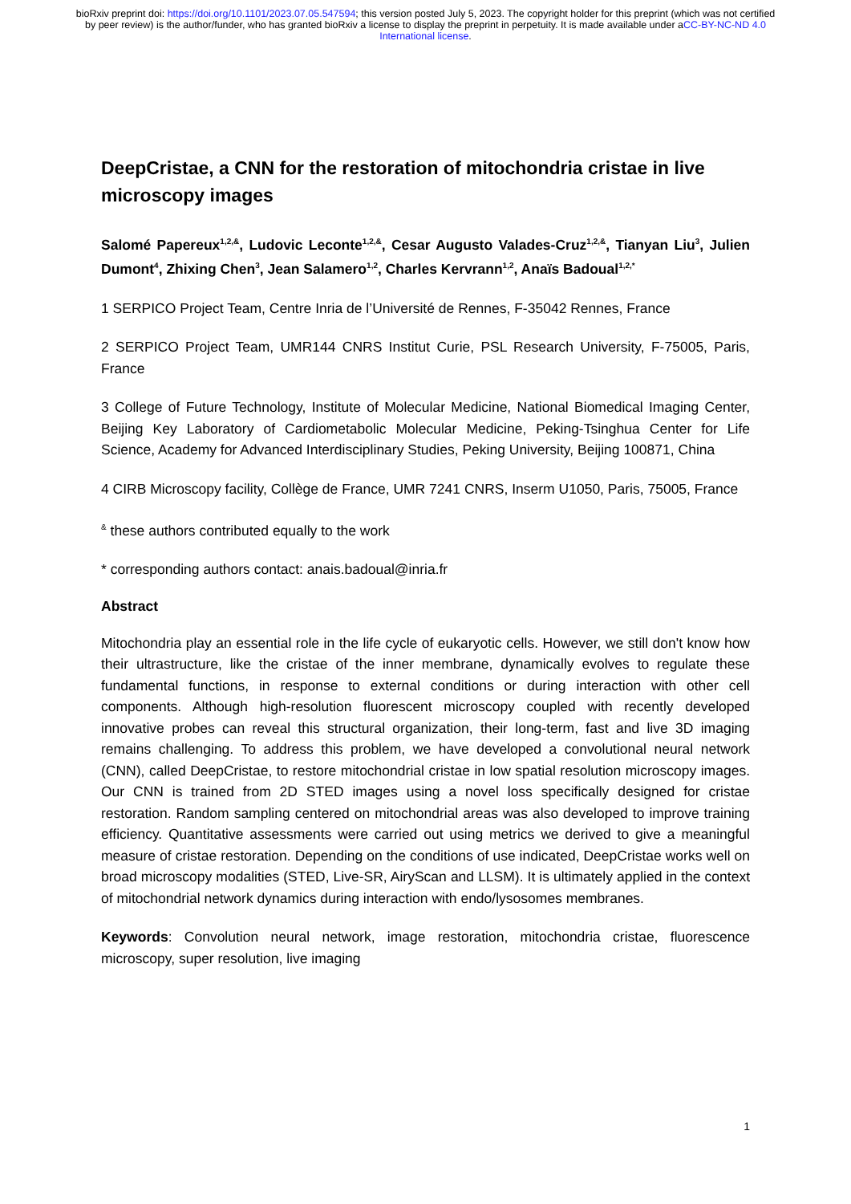bioRxiv preprint doi: https://doi.org/10.1101/2023.07.05.547594; this version posted July 5, 2023. The copyright holder for this preprint (which was not certified by peer review) is the author/funder, who has granted bioRxiv a license to display the preprint in perpetuity. It is made available under aCC-BY-NC-ND 4.0 International license.
DeepCristae, a CNN for the restoration of mitochondria cristae in live microscopy images
Salomé Papereux<sup>1,2,&</sup>, Ludovic Leconte<sup>1,2,&</sup>, Cesar Augusto Valades-Cruz<sup>1,2,&</sup>, Tianyan Liu<sup>3</sup>, Julien Dumont<sup>4</sup>, Zhixing Chen<sup>3</sup>, Jean Salamero<sup>1,2</sup>, Charles Kervrann<sup>1,2</sup>, Anaïs Badoual<sup>1,2,*</sup>
1 SERPICO Project Team, Centre Inria de l’Université de Rennes, F-35042 Rennes, France
2 SERPICO Project Team, UMR144 CNRS Institut Curie, PSL Research University, F-75005, Paris, France
3 College of Future Technology, Institute of Molecular Medicine, National Biomedical Imaging Center, Beijing Key Laboratory of Cardiometabolic Molecular Medicine, Peking-Tsinghua Center for Life Science, Academy for Advanced Interdisciplinary Studies, Peking University, Beijing 100871, China
4 CIRB Microscopy facility, Collège de France, UMR 7241 CNRS, Inserm U1050, Paris, 75005, France
<sup>&</sup> these authors contributed equally to the work
* corresponding authors contact: anais.badoual@inria.fr
Abstract
Mitochondria play an essential role in the life cycle of eukaryotic cells. However, we still don't know how their ultrastructure, like the cristae of the inner membrane, dynamically evolves to regulate these fundamental functions, in response to external conditions or during interaction with other cell components. Although high-resolution fluorescent microscopy coupled with recently developed innovative probes can reveal this structural organization, their long-term, fast and live 3D imaging remains challenging. To address this problem, we have developed a convolutional neural network (CNN), called DeepCristae, to restore mitochondrial cristae in low spatial resolution microscopy images. Our CNN is trained from 2D STED images using a novel loss specifically designed for cristae restoration. Random sampling centered on mitochondrial areas was also developed to improve training efficiency. Quantitative assessments were carried out using metrics we derived to give a meaningful measure of cristae restoration. Depending on the conditions of use indicated, DeepCristae works well on broad microscopy modalities (STED, Live-SR, AiryScan and LLSM). It is ultimately applied in the context of mitochondrial network dynamics during interaction with endo/lysosomes membranes.
Keywords: Convolution neural network, image restoration, mitochondria cristae, fluorescence microscopy, super resolution, live imaging
1